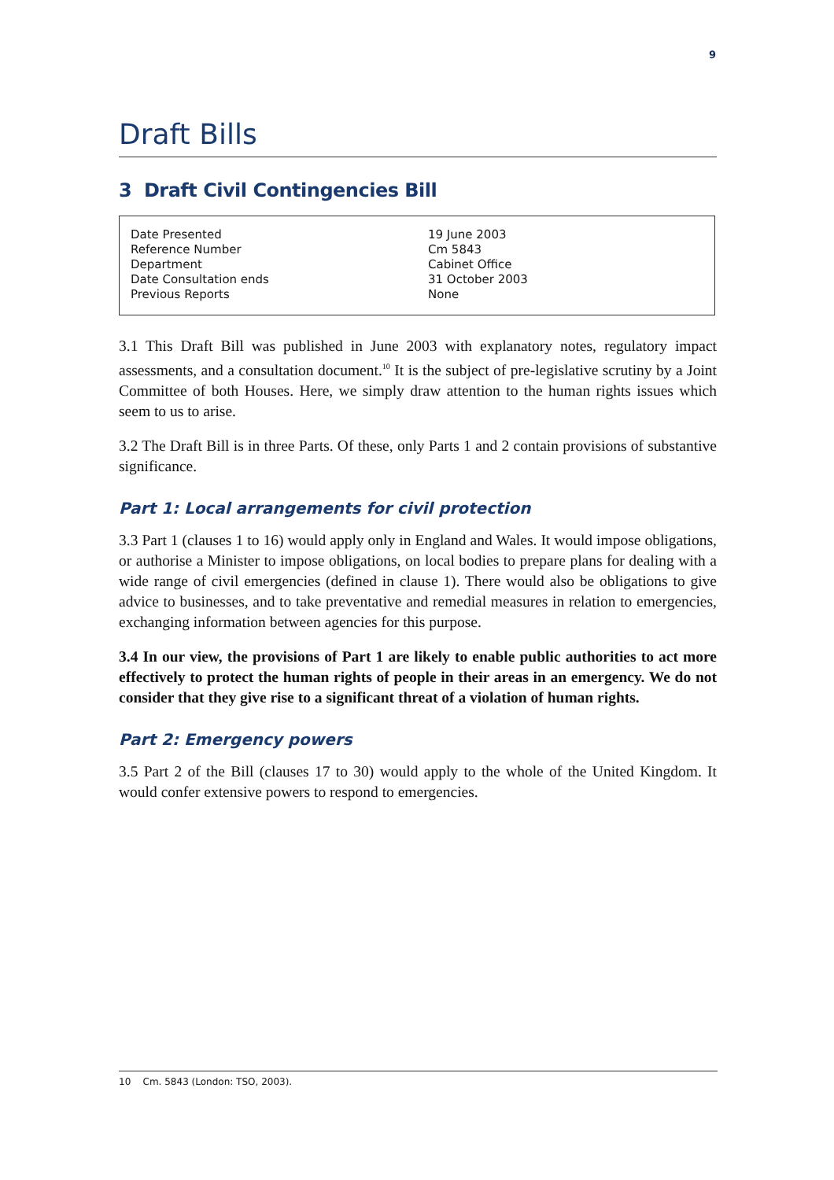9
Draft Bills
3 Draft Civil Contingencies Bill
| Date Presented | 19 June 2003 |
| Reference Number | Cm 5843 |
| Department | Cabinet Office |
| Date Consultation ends | 31 October 2003 |
| Previous Reports | None |
3.1 This Draft Bill was published in June 2003 with explanatory notes, regulatory impact assessments, and a consultation document.<sup>10</sup> It is the subject of pre-legislative scrutiny by a Joint Committee of both Houses. Here, we simply draw attention to the human rights issues which seem to us to arise.
3.2 The Draft Bill is in three Parts. Of these, only Parts 1 and 2 contain provisions of substantive significance.
Part 1: Local arrangements for civil protection
3.3 Part 1 (clauses 1 to 16) would apply only in England and Wales. It would impose obligations, or authorise a Minister to impose obligations, on local bodies to prepare plans for dealing with a wide range of civil emergencies (defined in clause 1). There would also be obligations to give advice to businesses, and to take preventative and remedial measures in relation to emergencies, exchanging information between agencies for this purpose.
3.4 In our view, the provisions of Part 1 are likely to enable public authorities to act more effectively to protect the human rights of people in their areas in an emergency. We do not consider that they give rise to a significant threat of a violation of human rights.
Part 2: Emergency powers
3.5 Part 2 of the Bill (clauses 17 to 30) would apply to the whole of the United Kingdom. It would confer extensive powers to respond to emergencies.
10 Cm. 5843 (London: TSO, 2003).